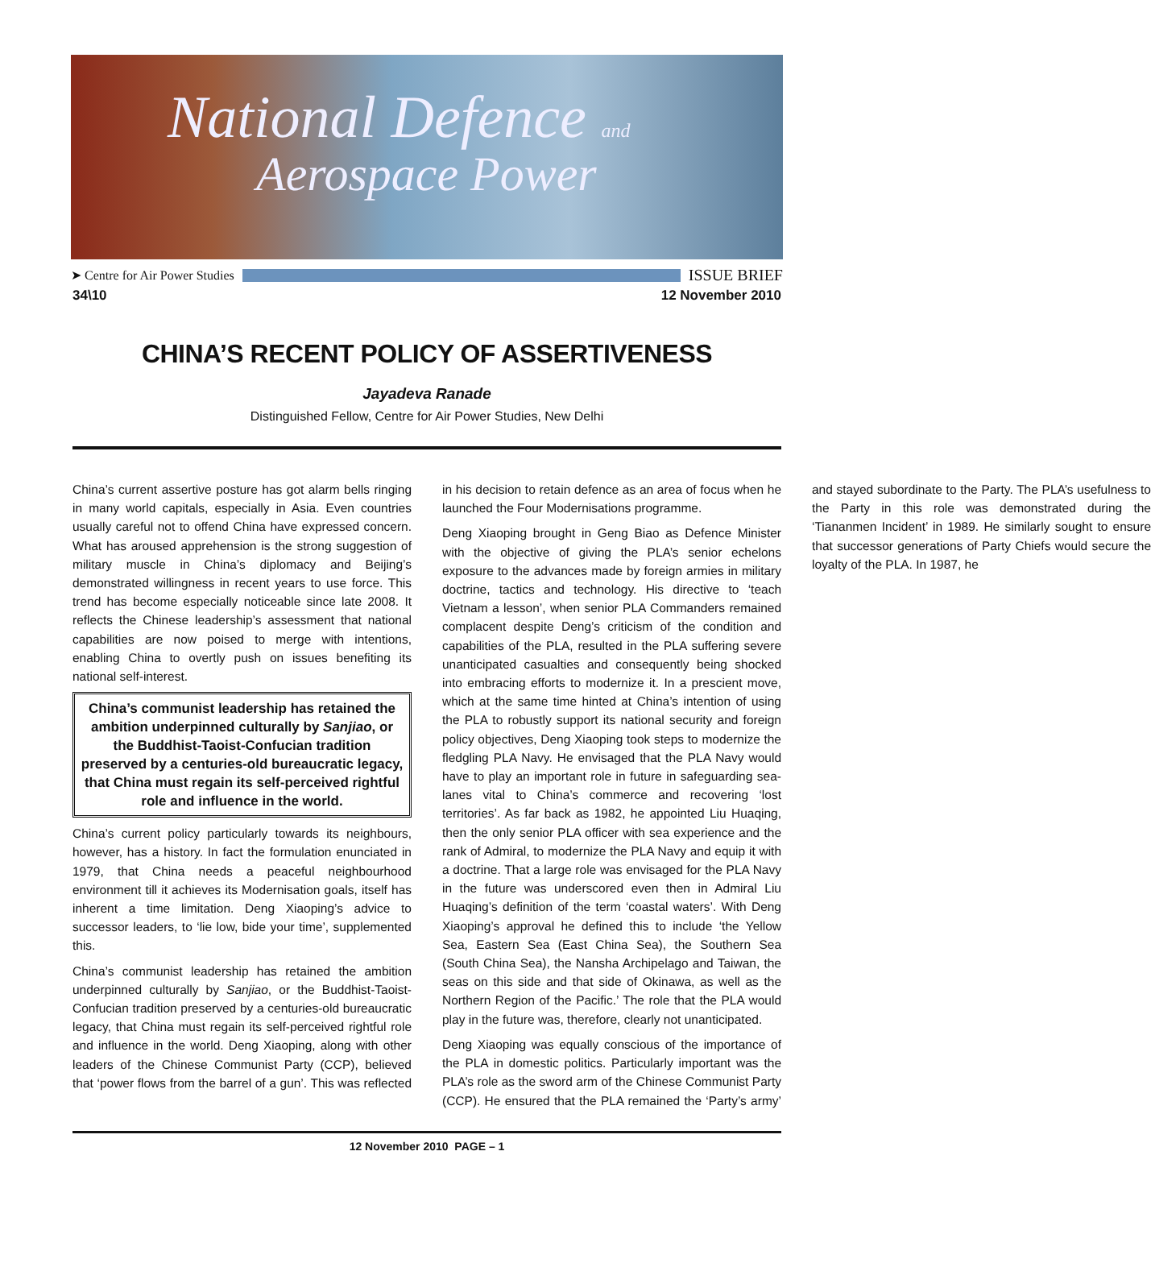National Defence and
Aerospace Power
➤ Centre for Air Power Studies ISSUE BRIEF
34\10 12 November 2010
CHINA’S RECENT POLICY OF ASSERTIVENESS
Jayadeva Ranade
Distinguished Fellow, Centre for Air Power Studies, New Delhi
China’s current assertive posture has got alarm bells ringing in many world capitals, especially in Asia. Even countries usually careful not to offend China have expressed concern. What has aroused apprehension is the strong suggestion of military muscle in China’s diplomacy and Beijing’s demonstrated willingness in recent years to use force. This trend has become especially noticeable since late 2008. It reflects the Chinese leadership’s assessment that national capabilities are now poised to merge with intentions, enabling China to overtly push on issues benefiting its national self-interest.
China’s communist leadership has retained the ambition underpinned culturally by Sanjiao, or the Buddhist-Taoist-Confucian tradition preserved by a centuries-old bureaucratic legacy, that China must regain its self-perceived rightful role and influence in the world.
China’s current policy particularly towards its neighbours, however, has a history. In fact the formulation enunciated in 1979, that China needs a peaceful neighbourhood environment till it achieves its Modernisation goals, itself has inherent a time limitation. Deng Xiaoping’s advice to successor leaders, to ‘lie low, bide your time’, supplemented this.
China’s communist leadership has retained the ambition underpinned culturally by Sanjiao, or the Buddhist-Taoist-Confucian tradition preserved by a centuries-old bureaucratic legacy, that China must regain its self-perceived rightful role and influence in the world. Deng Xiaoping, along with other leaders of the Chinese Communist Party (CCP), believed that ‘power flows from the barrel of a gun’. This was reflected in his decision to retain defence as an area of focus when he launched the Four Modernisations programme.
Deng Xiaoping brought in Geng Biao as Defence Minister with the objective of giving the PLA’s senior echelons exposure to the advances made by foreign armies in military doctrine, tactics and technology. His directive to ‘teach Vietnam a lesson’, when senior PLA Commanders remained complacent despite Deng’s criticism of the condition and capabilities of the PLA, resulted in the PLA suffering severe unanticipated casualties and consequently being shocked into embracing efforts to modernize it. In a prescient move, which at the same time hinted at China’s intention of using the PLA to robustly support its national security and foreign policy objectives, Deng Xiaoping took steps to modernize the fledgling PLA Navy. He envisaged that the PLA Navy would have to play an important role in future in safeguarding sea-lanes vital to China’s commerce and recovering ‘lost territories’. As far back as 1982, he appointed Liu Huaqing, then the only senior PLA officer with sea experience and the rank of Admiral, to modernize the PLA Navy and equip it with a doctrine. That a large role was envisaged for the PLA Navy in the future was underscored even then in Admiral Liu Huaqing’s definition of the term ‘coastal waters’. With Deng Xiaoping’s approval he defined this to include ‘the Yellow Sea, Eastern Sea (East China Sea), the Southern Sea (South China Sea), the Nansha Archipelago and Taiwan, the seas on this side and that side of Okinawa, as well as the Northern Region of the Pacific.’ The role that the PLA would play in the future was, therefore, clearly not unanticipated.
Deng Xiaoping was equally conscious of the importance of the PLA in domestic politics. Particularly important was the PLA’s role as the sword arm of the Chinese Communist Party (CCP). He ensured that the PLA remained the ‘Party’s army’ and stayed subordinate to the Party. The PLA’s usefulness to the Party in this role was demonstrated during the ‘Tiananmen Incident’ in 1989. He similarly sought to ensure that successor generations of Party Chiefs would secure the loyalty of the PLA. In 1987, he
12 November 2010 PAGE – 1